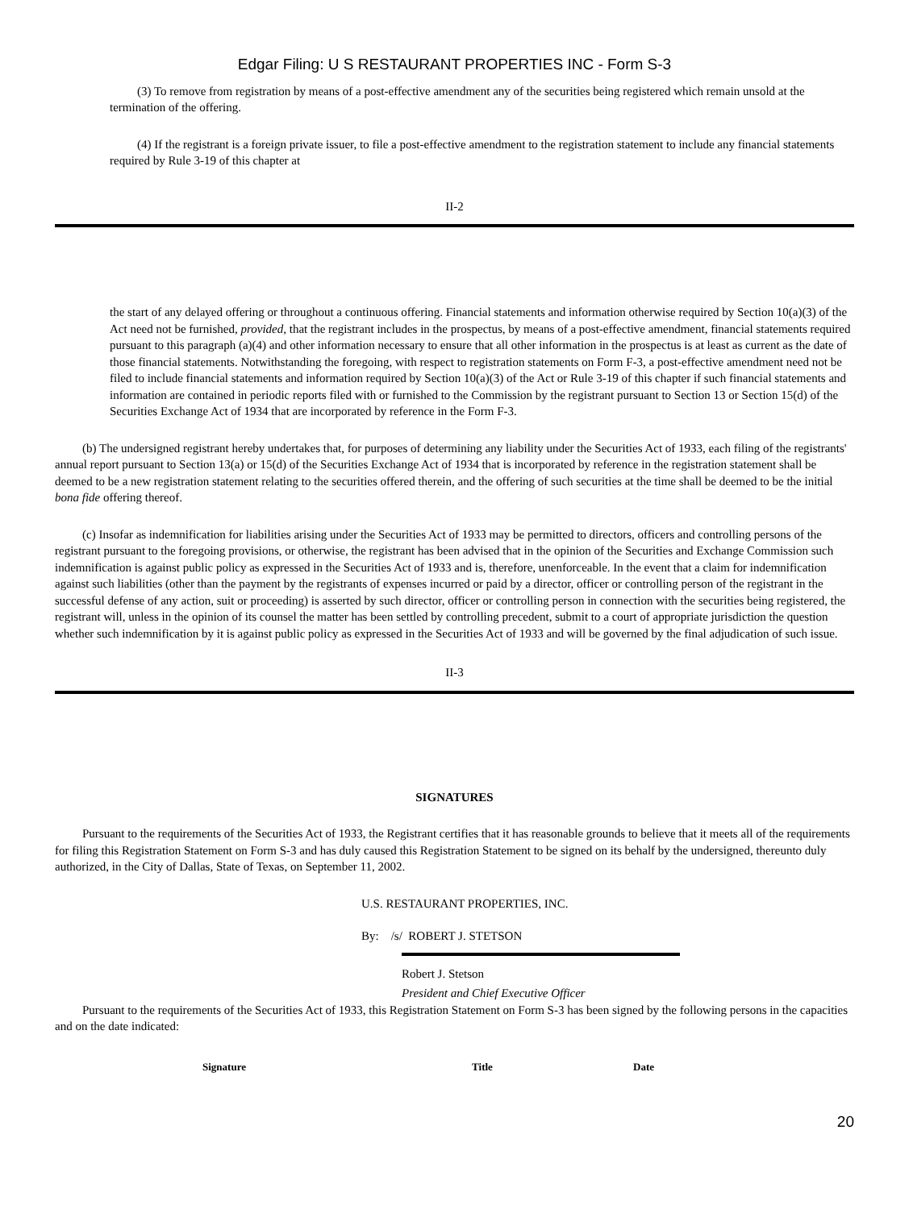Edgar Filing: U S RESTAURANT PROPERTIES INC - Form S-3
(3) To remove from registration by means of a post-effective amendment any of the securities being registered which remain unsold at the termination of the offering.
(4) If the registrant is a foreign private issuer, to file a post-effective amendment to the registration statement to include any financial statements required by Rule 3-19 of this chapter at
II-2
the start of any delayed offering or throughout a continuous offering. Financial statements and information otherwise required by Section 10(a)(3) of the Act need not be furnished, provided, that the registrant includes in the prospectus, by means of a post-effective amendment, financial statements required pursuant to this paragraph (a)(4) and other information necessary to ensure that all other information in the prospectus is at least as current as the date of those financial statements. Notwithstanding the foregoing, with respect to registration statements on Form F-3, a post-effective amendment need not be filed to include financial statements and information required by Section 10(a)(3) of the Act or Rule 3-19 of this chapter if such financial statements and information are contained in periodic reports filed with or furnished to the Commission by the registrant pursuant to Section 13 or Section 15(d) of the Securities Exchange Act of 1934 that are incorporated by reference in the Form F-3.
(b) The undersigned registrant hereby undertakes that, for purposes of determining any liability under the Securities Act of 1933, each filing of the registrants' annual report pursuant to Section 13(a) or 15(d) of the Securities Exchange Act of 1934 that is incorporated by reference in the registration statement shall be deemed to be a new registration statement relating to the securities offered therein, and the offering of such securities at the time shall be deemed to be the initial bona fide offering thereof.
(c) Insofar as indemnification for liabilities arising under the Securities Act of 1933 may be permitted to directors, officers and controlling persons of the registrant pursuant to the foregoing provisions, or otherwise, the registrant has been advised that in the opinion of the Securities and Exchange Commission such indemnification is against public policy as expressed in the Securities Act of 1933 and is, therefore, unenforceable. In the event that a claim for indemnification against such liabilities (other than the payment by the registrants of expenses incurred or paid by a director, officer or controlling person of the registrant in the successful defense of any action, suit or proceeding) is asserted by such director, officer or controlling person in connection with the securities being registered, the registrant will, unless in the opinion of its counsel the matter has been settled by controlling precedent, submit to a court of appropriate jurisdiction the question whether such indemnification by it is against public policy as expressed in the Securities Act of 1933 and will be governed by the final adjudication of such issue.
II-3
SIGNATURES
Pursuant to the requirements of the Securities Act of 1933, the Registrant certifies that it has reasonable grounds to believe that it meets all of the requirements for filing this Registration Statement on Form S-3 and has duly caused this Registration Statement to be signed on its behalf by the undersigned, thereunto duly authorized, in the City of Dallas, State of Texas, on September 11, 2002.
U.S. RESTAURANT PROPERTIES, INC.
By: /s/ ROBERT J. STETSON
Robert J. Stetson
President and Chief Executive Officer
Pursuant to the requirements of the Securities Act of 1933, this Registration Statement on Form S-3 has been signed by the following persons in the capacities and on the date indicated:
| Signature | Title | Date |
| --- | --- | --- |
20